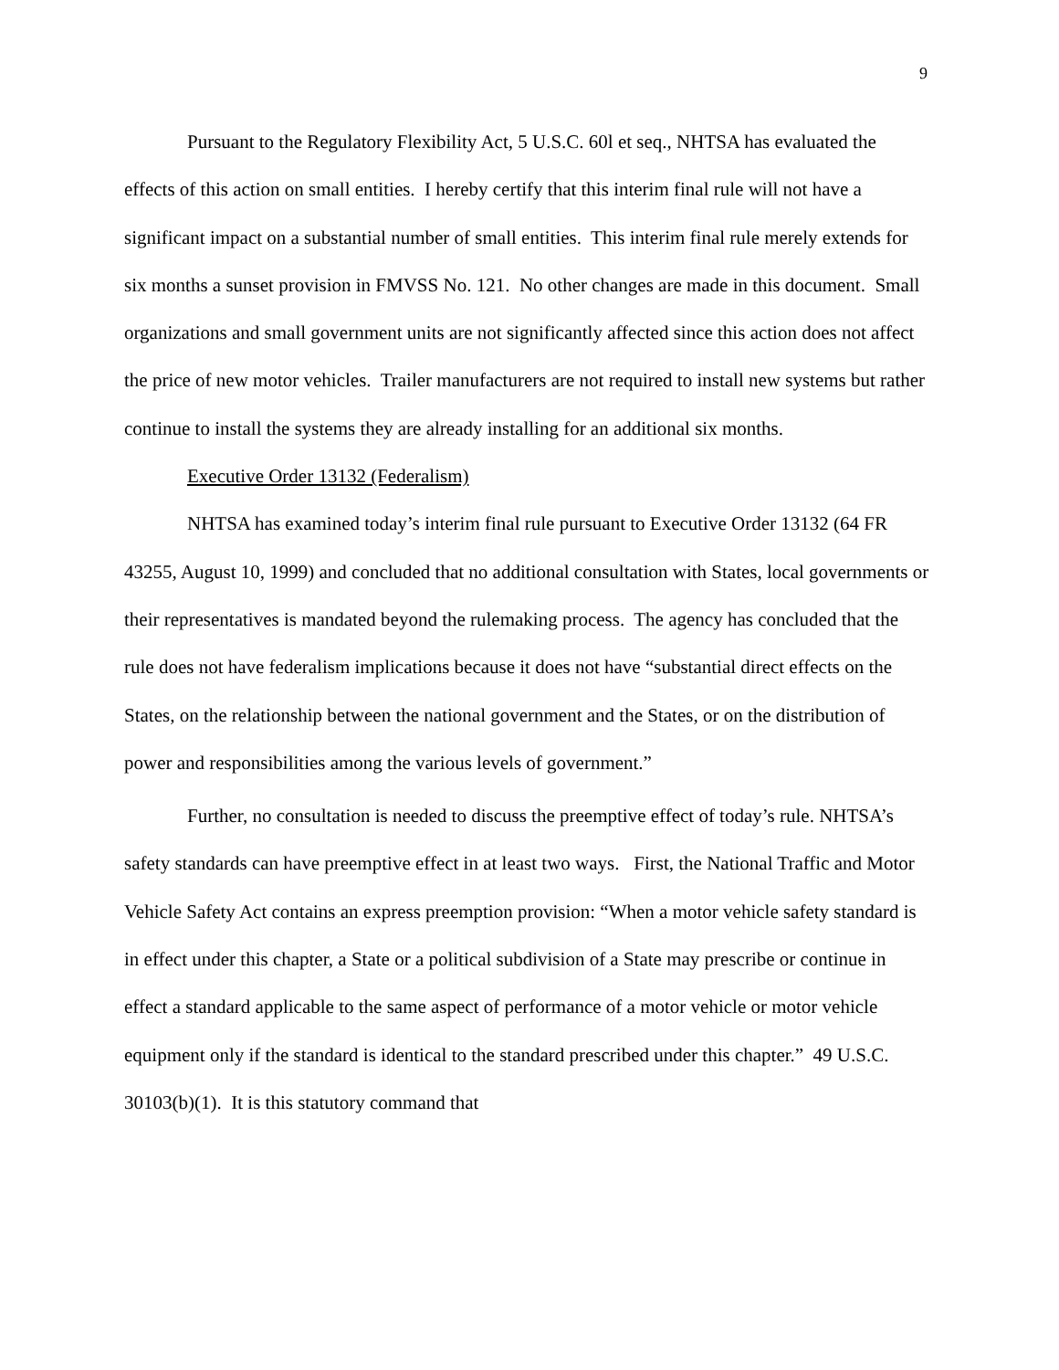9
Pursuant to the Regulatory Flexibility Act, 5 U.S.C. 60l et seq., NHTSA has evaluated the effects of this action on small entities. I hereby certify that this interim final rule will not have a significant impact on a substantial number of small entities. This interim final rule merely extends for six months a sunset provision in FMVSS No. 121. No other changes are made in this document. Small organizations and small government units are not significantly affected since this action does not affect the price of new motor vehicles. Trailer manufacturers are not required to install new systems but rather continue to install the systems they are already installing for an additional six months.
Executive Order 13132 (Federalism)
NHTSA has examined today’s interim final rule pursuant to Executive Order 13132 (64 FR 43255, August 10, 1999) and concluded that no additional consultation with States, local governments or their representatives is mandated beyond the rulemaking process. The agency has concluded that the rule does not have federalism implications because it does not have “substantial direct effects on the States, on the relationship between the national government and the States, or on the distribution of power and responsibilities among the various levels of government.”
Further, no consultation is needed to discuss the preemptive effect of today’s rule. NHTSA’s safety standards can have preemptive effect in at least two ways. First, the National Traffic and Motor Vehicle Safety Act contains an express preemption provision: “When a motor vehicle safety standard is in effect under this chapter, a State or a political subdivision of a State may prescribe or continue in effect a standard applicable to the same aspect of performance of a motor vehicle or motor vehicle equipment only if the standard is identical to the standard prescribed under this chapter.” 49 U.S.C. 30103(b)(1). It is this statutory command that